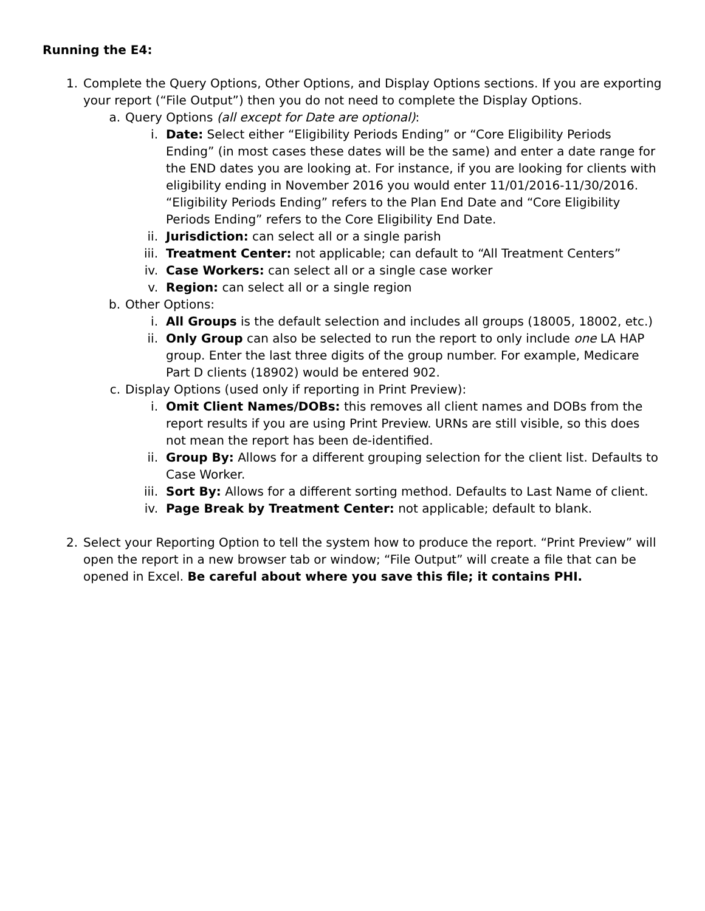Running the E4:
1. Complete the Query Options, Other Options, and Display Options sections. If you are exporting your report (“File Output”) then you do not need to complete the Display Options.
a. Query Options (all except for Date are optional):
i. Date: Select either “Eligibility Periods Ending” or “Core Eligibility Periods Ending” (in most cases these dates will be the same) and enter a date range for the END dates you are looking at. For instance, if you are looking for clients with eligibility ending in November 2016 you would enter 11/01/2016-11/30/2016. “Eligibility Periods Ending” refers to the Plan End Date and “Core Eligibility Periods Ending” refers to the Core Eligibility End Date.
ii. Jurisdiction: can select all or a single parish
iii. Treatment Center: not applicable; can default to “All Treatment Centers”
iv. Case Workers: can select all or a single case worker
v. Region: can select all or a single region
b. Other Options:
i. All Groups is the default selection and includes all groups (18005, 18002, etc.)
ii. Only Group can also be selected to run the report to only include one LA HAP group. Enter the last three digits of the group number. For example, Medicare Part D clients (18902) would be entered 902.
c. Display Options (used only if reporting in Print Preview):
i. Omit Client Names/DOBs: this removes all client names and DOBs from the report results if you are using Print Preview. URNs are still visible, so this does not mean the report has been de-identified.
ii. Group By: Allows for a different grouping selection for the client list. Defaults to Case Worker.
iii. Sort By: Allows for a different sorting method. Defaults to Last Name of client.
iv. Page Break by Treatment Center: not applicable; default to blank.
2. Select your Reporting Option to tell the system how to produce the report. “Print Preview” will open the report in a new browser tab or window; “File Output” will create a file that can be opened in Excel. Be careful about where you save this file; it contains PHI.